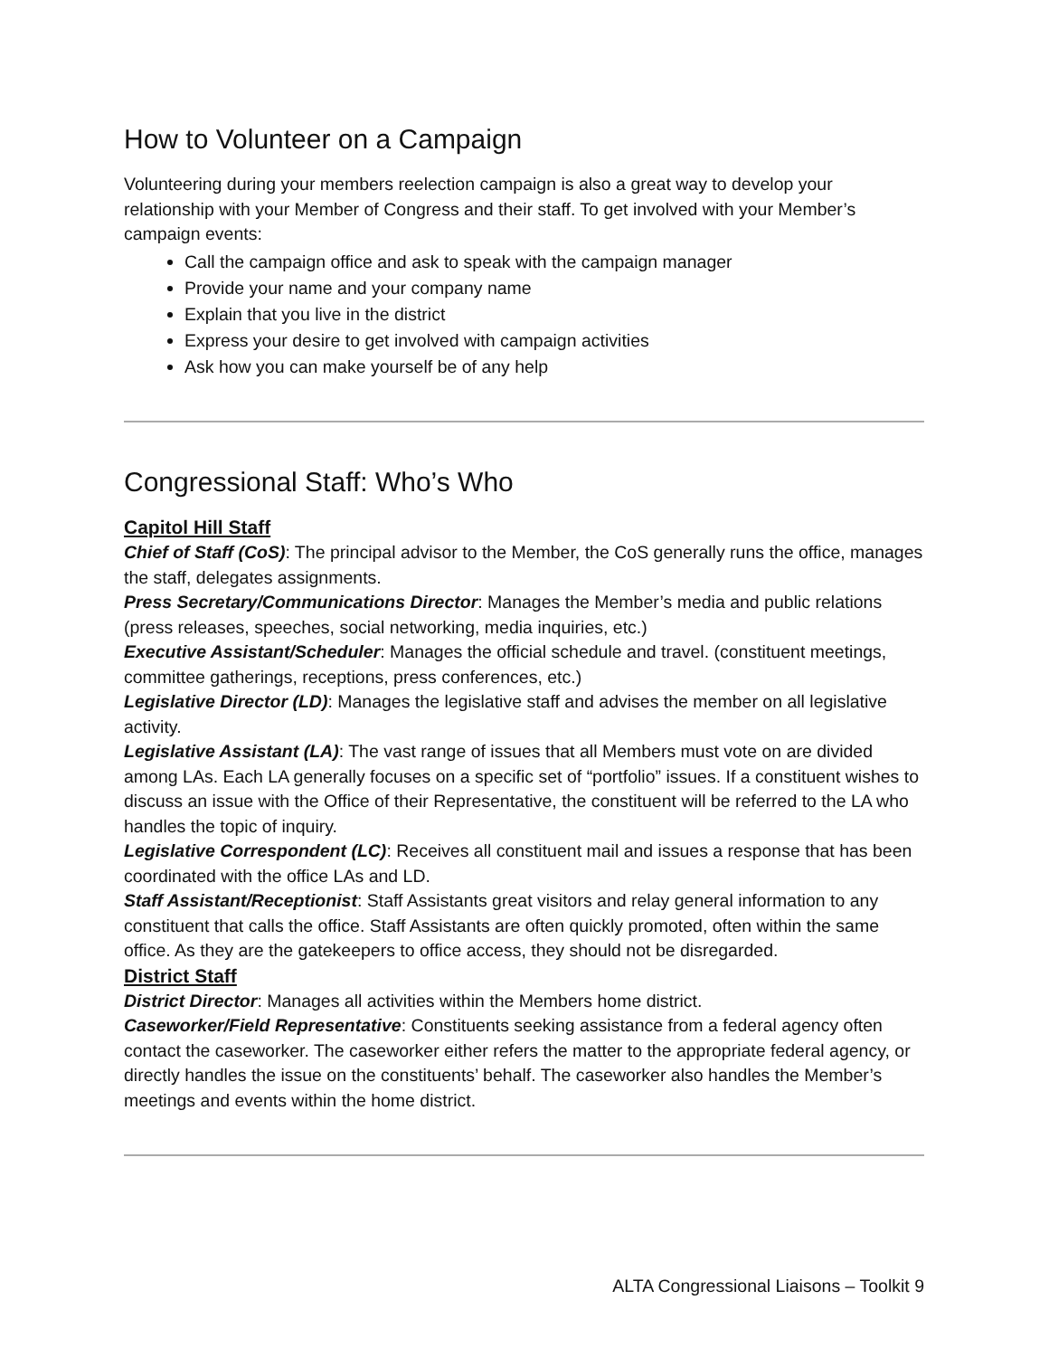How to Volunteer on a Campaign
Volunteering during your members reelection campaign is also a great way to develop your relationship with your Member of Congress and their staff. To get involved with your Member’s campaign events:
Call the campaign office and ask to speak with the campaign manager
Provide your name and your company name
Explain that you live in the district
Express your desire to get involved with campaign activities
Ask how you can make yourself be of any help
Congressional Staff: Who’s Who
Capitol Hill Staff
Chief of Staff (CoS): The principal advisor to the Member, the CoS generally runs the office, manages the staff, delegates assignments.
Press Secretary/Communications Director: Manages the Member’s media and public relations (press releases, speeches, social networking, media inquiries, etc.)
Executive Assistant/Scheduler: Manages the official schedule and travel. (constituent meetings, committee gatherings, receptions, press conferences, etc.)
Legislative Director (LD): Manages the legislative staff and advises the member on all legislative activity.
Legislative Assistant (LA): The vast range of issues that all Members must vote on are divided among LAs. Each LA generally focuses on a specific set of “portfolio” issues. If a constituent wishes to discuss an issue with the Office of their Representative, the constituent will be referred to the LA who handles the topic of inquiry.
Legislative Correspondent (LC): Receives all constituent mail and issues a response that has been coordinated with the office LAs and LD.
Staff Assistant/Receptionist: Staff Assistants great visitors and relay general information to any constituent that calls the office. Staff Assistants are often quickly promoted, often within the same office. As they are the gatekeepers to office access, they should not be disregarded.
District Staff
District Director: Manages all activities within the Members home district.
Caseworker/Field Representative: Constituents seeking assistance from a federal agency often contact the caseworker. The caseworker either refers the matter to the appropriate federal agency, or directly handles the issue on the constituents’ behalf. The caseworker also handles the Member’s meetings and events within the home district.
ALTA Congressional Liaisons – Toolkit 9